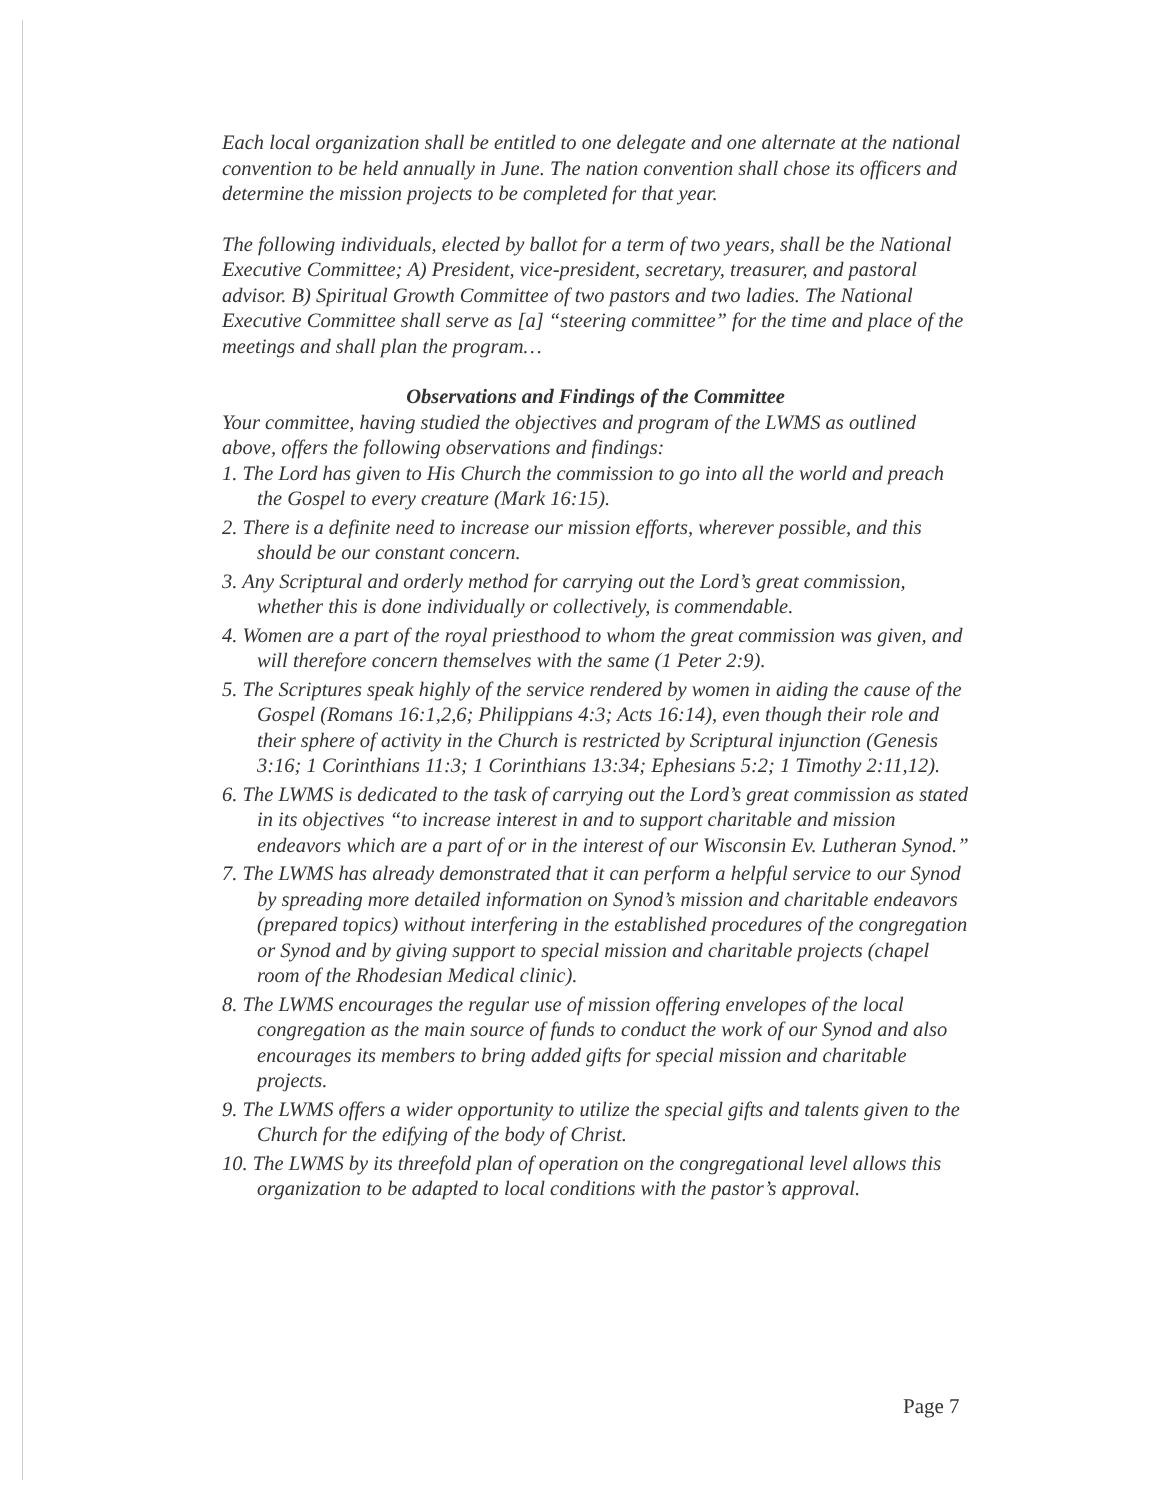Each local organization shall be entitled to one delegate and one alternate at the national convention to be held annually in June. The nation convention shall chose its officers and determine the mission projects to be completed for that year.
The following individuals, elected by ballot for a term of two years, shall be the National Executive Committee; A) President, vice-president, secretary, treasurer, and pastoral advisor. B) Spiritual Growth Committee of two pastors and two ladies. The National Executive Committee shall serve as [a] “steering committee” for the time and place of the meetings and shall plan the program…
Observations and Findings of the Committee
Your committee, having studied the objectives and program of the LWMS as outlined above, offers the following observations and findings:
1. The Lord has given to His Church the commission to go into all the world and preach the Gospel to every creature (Mark 16:15).
2. There is a definite need to increase our mission efforts, wherever possible, and this should be our constant concern.
3. Any Scriptural and orderly method for carrying out the Lord’s great commission, whether this is done individually or collectively, is commendable.
4. Women are a part of the royal priesthood to whom the great commission was given, and will therefore concern themselves with the same (1 Peter 2:9).
5. The Scriptures speak highly of the service rendered by women in aiding the cause of the Gospel (Romans 16:1,2,6; Philippians 4:3; Acts 16:14), even though their role and their sphere of activity in the Church is restricted by Scriptural injunction (Genesis 3:16; 1 Corinthians 11:3; 1 Corinthians 13:34; Ephesians 5:2; 1 Timothy 2:11,12).
6. The LWMS is dedicated to the task of carrying out the Lord’s great commission as stated in its objectives “to increase interest in and to support charitable and mission endeavors which are a part of or in the interest of our Wisconsin Ev. Lutheran Synod.”
7. The LWMS has already demonstrated that it can perform a helpful service to our Synod by spreading more detailed information on Synod’s mission and charitable endeavors (prepared topics) without interfering in the established procedures of the congregation or Synod and by giving support to special mission and charitable projects (chapel room of the Rhodesian Medical clinic).
8. The LWMS encourages the regular use of mission offering envelopes of the local congregation as the main source of funds to conduct the work of our Synod and also encourages its members to bring added gifts for special mission and charitable projects.
9. The LWMS offers a wider opportunity to utilize the special gifts and talents given to the Church for the edifying of the body of Christ.
10. The LWMS by its threefold plan of operation on the congregational level allows this organization to be adapted to local conditions with the pastor’s approval.
Page 7